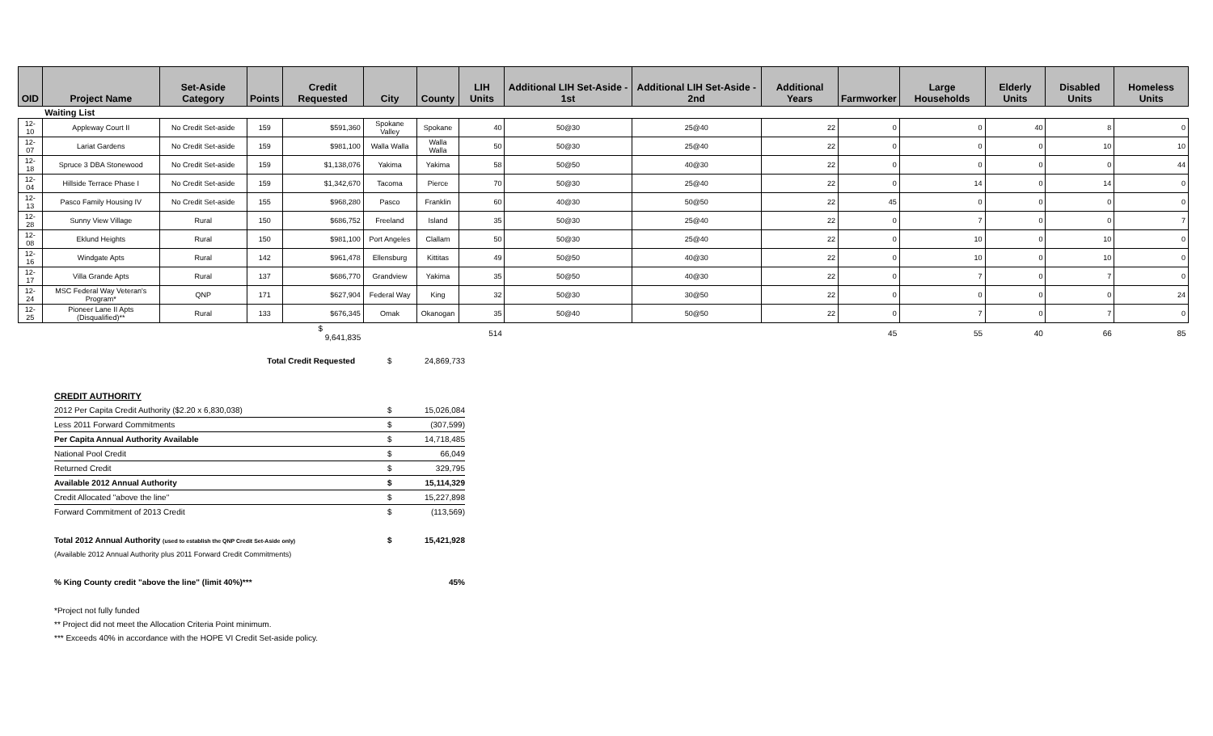| OID | Project Name | Set-Aside Category | Points | Credit Requested | City | County | LIH Units | Additional LIH Set-Aside - 1st | Additional LIH Set-Aside - 2nd | Additional Years | Farmworker | Large Households | Elderly Units | Disabled Units | Homeless Units |
| --- | --- | --- | --- | --- | --- | --- | --- | --- | --- | --- | --- | --- | --- | --- | --- |
| | Waiting List | | | | | | | | | | | | | | |
| 12-10 | Appleway Court II | No Credit Set-aside | 159 | $591,360 | Spokane Valley | Spokane | 40 | 50@30 | 25@40 | 22 | 0 | 0 | 40 | 8 | 0 |
| 12-07 | Lariat Gardens | No Credit Set-aside | 159 | $981,100 | Walla Walla | Walla Walla | 50 | 50@30 | 25@40 | 22 | 0 | 0 | 0 | 10 | 10 |
| 12-18 | Spruce 3 DBA Stonewood | No Credit Set-aside | 159 | $1,138,076 | Yakima | Yakima | 58 | 50@50 | 40@30 | 22 | 0 | 0 | 0 | 0 | 44 |
| 12-04 | Hillside Terrace Phase I | No Credit Set-aside | 159 | $1,342,670 | Tacoma | Pierce | 70 | 50@30 | 25@40 | 22 | 0 | 14 | 0 | 14 | 0 |
| 12-13 | Pasco Family Housing IV | No Credit Set-aside | 155 | $968,280 | Pasco | Franklin | 60 | 40@30 | 50@50 | 22 | 45 | 0 | 0 | 0 | 0 |
| 12-28 | Sunny View Village | Rural | 150 | $686,752 | Freeland | Island | 35 | 50@30 | 25@40 | 22 | 0 | 7 | 0 | 0 | 7 |
| 12-08 | Eklund Heights | Rural | 150 | $981,100 | Port Angeles | Clallam | 50 | 50@30 | 25@40 | 22 | 0 | 10 | 0 | 10 | 0 |
| 12-16 | Windgate Apts | Rural | 142 | $961,478 | Ellensburg | Kittitas | 49 | 50@50 | 40@30 | 22 | 0 | 10 | 0 | 10 | 0 |
| 12-17 | Villa Grande Apts | Rural | 137 | $686,770 | Grandview | Yakima | 35 | 50@50 | 40@30 | 22 | 0 | 7 | 0 | 7 | 0 |
| 12-24 | MSC Federal Way Veteran's Program* | QNP | 171 | $627,904 | Federal Way | King | 32 | 50@30 | 30@50 | 22 | 0 | 0 | 0 | 0 | 24 |
| 12-25 | Pioneer Lane II Apts (Disqualified)** | Rural | 133 | $676,345 | Omak | Okanogan | 35 | 50@40 | 50@50 | 22 | 0 | 7 | 0 | 7 | 0 |
| | | | | $ 9,641,835 | | | 514 | | | | 45 | 55 | 40 | 66 | 85 |
| Total Credit Requested | $ | 24,869,733 |
| CREDIT AUTHORITY | | |
| 2012 Per Capita Credit Authority ($2.20 x 6,830,038) | $ | 15,026,084 |
| Less 2011 Forward Commitments | $ | (307,599) |
| Per Capita Annual Authority Available | $ | 14,718,485 |
| National Pool Credit | $ | 66,049 |
| Returned Credit | $ | 329,795 |
| Available 2012 Annual Authority | $ | 15,114,329 |
| Credit Allocated "above the line" | $ | 15,227,898 |
| Forward Commitment of 2013 Credit | $ | (113,569) |
| Total 2012 Annual Authority (used to establish the QNP Credit Set-Aside only) | $ | 15,421,928 |
| (Available 2012 Annual Authority plus 2011 Forward Credit Commitments) | | |
| % King County credit "above the line" (limit 40%)*** | | 45% |
| *Project not fully funded | | |
| ** Project did not meet the Allocation Criteria Point minimum. | | |
| *** Exceeds 40% in accordance with the HOPE VI Credit Set-aside policy. | | |